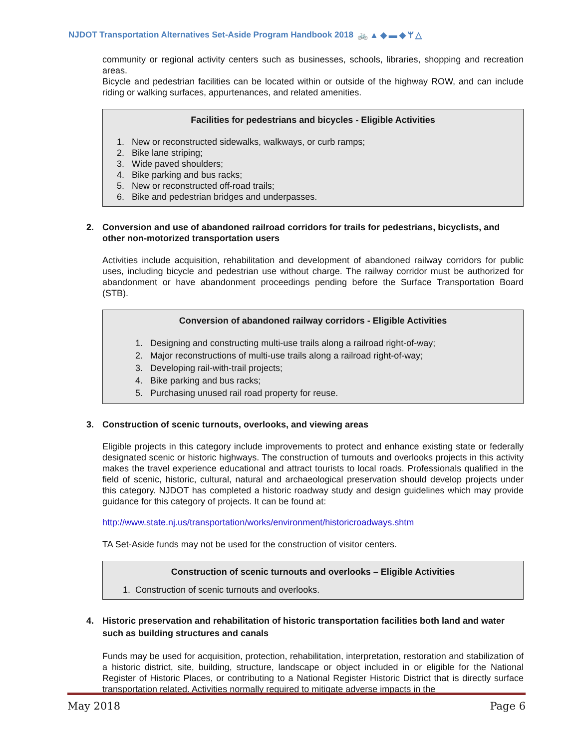NJDOT Transportation Alternatives Set-Aside Program Handbook 2018 🚲▲◆▬◆ᛘ△
community or regional activity centers such as businesses, schools, libraries, shopping and recreation areas.
Bicycle and pedestrian facilities can be located within or outside of the highway ROW, and can include riding or walking surfaces, appurtenances, and related amenities.
Facilities for pedestrians and bicycles - Eligible Activities
1. New or reconstructed sidewalks, walkways, or curb ramps;
2. Bike lane striping;
3. Wide paved shoulders;
4. Bike parking and bus racks;
5. New or reconstructed off-road trails;
6. Bike and pedestrian bridges and underpasses.
2. Conversion and use of abandoned railroad corridors for trails for pedestrians, bicyclists, and other non-motorized transportation users
Activities include acquisition, rehabilitation and development of abandoned railway corridors for public uses, including bicycle and pedestrian use without charge. The railway corridor must be authorized for abandonment or have abandonment proceedings pending before the Surface Transportation Board (STB).
Conversion of abandoned railway corridors - Eligible Activities
1. Designing and constructing multi-use trails along a railroad right-of-way;
2. Major reconstructions of multi-use trails along a railroad right-of-way;
3. Developing rail-with-trail projects;
4. Bike parking and bus racks;
5. Purchasing unused rail road property for reuse.
3. Construction of scenic turnouts, overlooks, and viewing areas
Eligible projects in this category include improvements to protect and enhance existing state or federally designated scenic or historic highways. The construction of turnouts and overlooks projects in this activity makes the travel experience educational and attract tourists to local roads. Professionals qualified in the field of scenic, historic, cultural, natural and archaeological preservation should develop projects under this category. NJDOT has completed a historic roadway study and design guidelines which may provide guidance for this category of projects. It can be found at:
http://www.state.nj.us/transportation/works/environment/historicroadways.shtm
TA Set-Aside funds may not be used for the construction of visitor centers.
Construction of scenic turnouts and overlooks – Eligible Activities
1. Construction of scenic turnouts and overlooks.
4. Historic preservation and rehabilitation of historic transportation facilities both land and water such as building structures and canals
Funds may be used for acquisition, protection, rehabilitation, interpretation, restoration and stabilization of a historic district, site, building, structure, landscape or object included in or eligible for the National Register of Historic Places, or contributing to a National Register Historic District that is directly surface transportation related. Activities normally required to mitigate adverse impacts in the
May 2018 Page 6